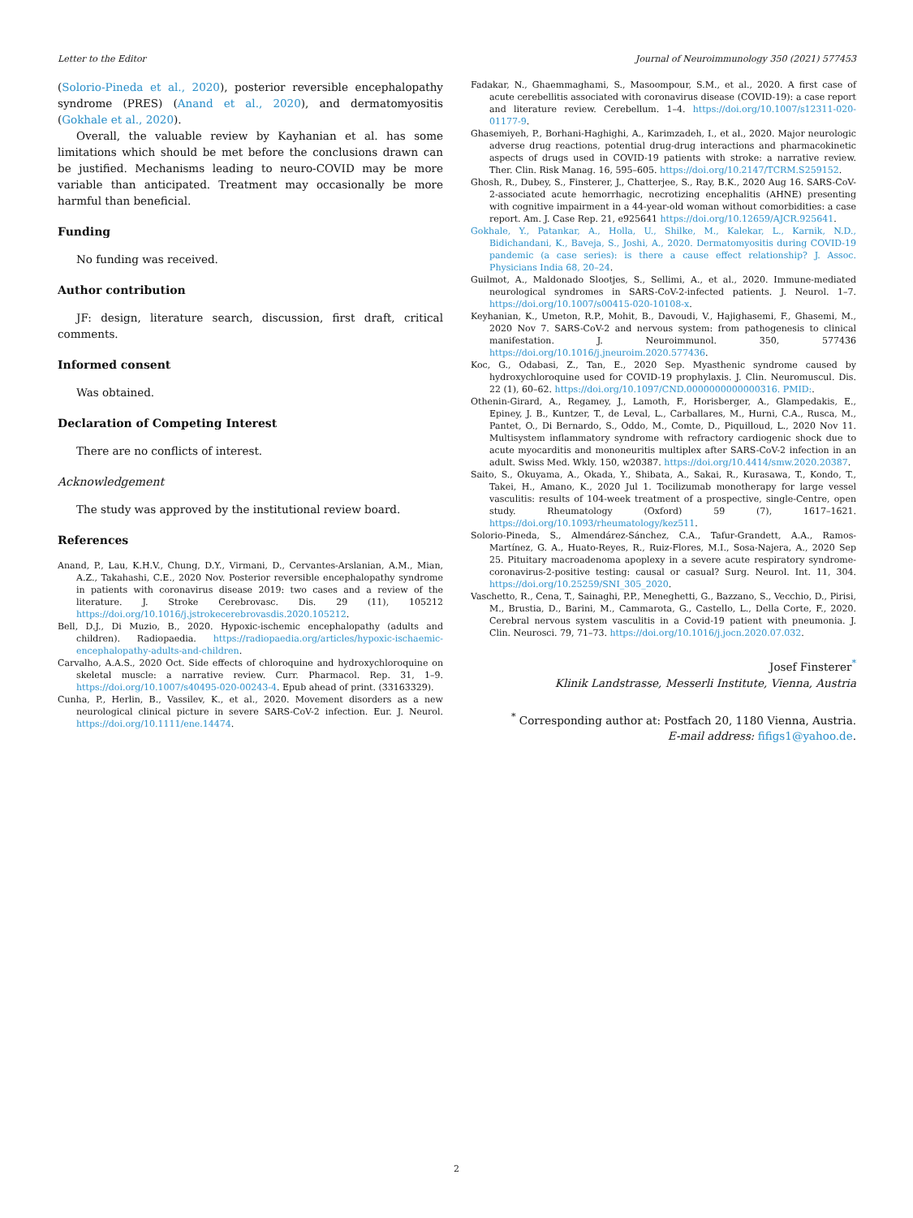Letter to the Editor Journal of Neuroimmunology 350 (2021) 577453
(Solorio-Pineda et al., 2020), posterior reversible encephalopathy syndrome (PRES) (Anand et al., 2020), and dermatomyositis (Gokhale et al., 2020).
Overall, the valuable review by Kayhanian et al. has some limitations which should be met before the conclusions drawn can be justified. Mechanisms leading to neuro-COVID may be more variable than anticipated. Treatment may occasionally be more harmful than beneficial.
Funding
No funding was received.
Author contribution
JF: design, literature search, discussion, first draft, critical comments.
Informed consent
Was obtained.
Declaration of Competing Interest
There are no conflicts of interest.
Acknowledgement
The study was approved by the institutional review board.
References
Anand, P., Lau, K.H.V., Chung, D.Y., Virmani, D., Cervantes-Arslanian, A.M., Mian, A.Z., Takahashi, C.E., 2020 Nov. Posterior reversible encephalopathy syndrome in patients with coronavirus disease 2019: two cases and a review of the literature. J. Stroke Cerebrovasc. Dis. 29 (11), 105212 https://doi.org/10.1016/j.jstrokecerebrovasdis.2020.105212.
Bell, D.J., Di Muzio, B., 2020. Hypoxic-ischemic encephalopathy (adults and children). Radiopaedia. https://radiopaedia.org/articles/hypoxic-ischaemic-encephalopathy-adults-and-children.
Carvalho, A.A.S., 2020 Oct. Side effects of chloroquine and hydroxychloroquine on skeletal muscle: a narrative review. Curr. Pharmacol. Rep. 31, 1–9. https://doi.org/10.1007/s40495-020-00243-4. Epub ahead of print. (33163329).
Cunha, P., Herlin, B., Vassilev, K., et al., 2020. Movement disorders as a new neurological clinical picture in severe SARS-CoV-2 infection. Eur. J. Neurol. https://doi.org/10.1111/ene.14474.
Fadakar, N., Ghaemmaghami, S., Masoompour, S.M., et al., 2020. A first case of acute cerebellitis associated with coronavirus disease (COVID-19): a case report and literature review. Cerebellum. 1–4. https://doi.org/10.1007/s12311-020-01177-9.
Ghasemiyeh, P., Borhani-Haghighi, A., Karimzadeh, I., et al., 2020. Major neurologic adverse drug reactions, potential drug-drug interactions and pharmacokinetic aspects of drugs used in COVID-19 patients with stroke: a narrative review. Ther. Clin. Risk Manag. 16, 595–605. https://doi.org/10.2147/TCRM.S259152.
Ghosh, R., Dubey, S., Finsterer, J., Chatterjee, S., Ray, B.K., 2020 Aug 16. SARS-CoV-2-associated acute hemorrhagic, necrotizing encephalitis (AHNE) presenting with cognitive impairment in a 44-year-old woman without comorbidities: a case report. Am. J. Case Rep. 21, e925641 https://doi.org/10.12659/AJCR.925641.
Gokhale, Y., Patankar, A., Holla, U., Shilke, M., Kalekar, L., Karnik, N.D., Bidichandani, K., Baveja, S., Joshi, A., 2020. Dermatomyositis during COVID-19 pandemic (a case series): is there a cause effect relationship? J. Assoc. Physicians India 68, 20–24.
Guilmot, A., Maldonado Slootjes, S., Sellimi, A., et al., 2020. Immune-mediated neurological syndromes in SARS-CoV-2-infected patients. J. Neurol. 1–7. https://doi.org/10.1007/s00415-020-10108-x.
Keyhanian, K., Umeton, R.P., Mohit, B., Davoudi, V., Hajighasemi, F., Ghasemi, M., 2020 Nov 7. SARS-CoV-2 and nervous system: from pathogenesis to clinical manifestation. J. Neuroimmunol. 350, 577436 https://doi.org/10.1016/j.jneuroim.2020.577436.
Koc, G., Odabasi, Z., Tan, E., 2020 Sep. Myasthenic syndrome caused by hydroxychloroquine used for COVID-19 prophylaxis. J. Clin. Neuromuscul. Dis. 22 (1), 60–62. https://doi.org/10.1097/CND.0000000000000316. PMID:.
Othenin-Girard, A., Regamey, J., Lamoth, F., Horisberger, A., Glampedakis, E., Epiney, J. B., Kuntzer, T., de Leval, L., Carballares, M., Hurni, C.A., Rusca, M., Pantet, O., Di Bernardo, S., Oddo, M., Comte, D., Piquilloud, L., 2020 Nov 11. Multisystem inflammatory syndrome with refractory cardiogenic shock due to acute myocarditis and mononeuritis multiplex after SARS-CoV-2 infection in an adult. Swiss Med. Wkly. 150, w20387. https://doi.org/10.4414/smw.2020.20387.
Saito, S., Okuyama, A., Okada, Y., Shibata, A., Sakai, R., Kurasawa, T., Kondo, T., Takei, H., Amano, K., 2020 Jul 1. Tocilizumab monotherapy for large vessel vasculitis: results of 104-week treatment of a prospective, single-Centre, open study. Rheumatology (Oxford) 59 (7), 1617–1621. https://doi.org/10.1093/rheumatology/kez511.
Solorio-Pineda, S., Almendárez-Sánchez, C.A., Tafur-Grandett, A.A., Ramos-Martínez, G. A., Huato-Reyes, R., Ruiz-Flores, M.I., Sosa-Najera, A., 2020 Sep 25. Pituitary macroadenoma apoplexy in a severe acute respiratory syndrome-coronavirus-2-positive testing: causal or casual? Surg. Neurol. Int. 11, 304. https://doi.org/10.25259/SNI_305_2020.
Vaschetto, R., Cena, T., Sainaghi, P.P., Meneghetti, G., Bazzano, S., Vecchio, D., Pirisi, M., Brustia, D., Barini, M., Cammarota, G., Castello, L., Della Corte, F., 2020. Cerebral nervous system vasculitis in a Covid-19 patient with pneumonia. J. Clin. Neurosci. 79, 71–73. https://doi.org/10.1016/j.jocn.2020.07.032.
Josef Finsterer<sup>*</sup>
Klinik Landstrasse, Messerli Institute, Vienna, Austria
<sup>*</sup> Corresponding author at: Postfach 20, 1180 Vienna, Austria.
E-mail address: fifigs1@yahoo.de.
2